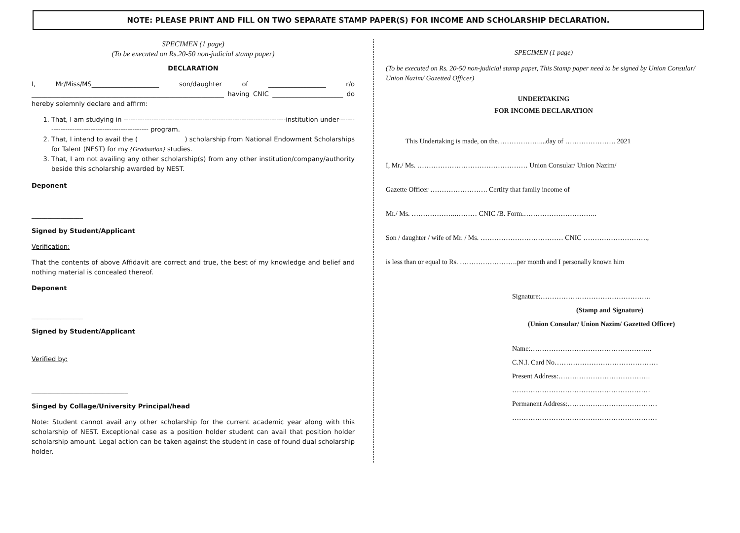NOTE: PLEASE PRINT AND FILL ON TWO SEPARATE STAMP PAPER(S) FOR INCOME AND SCHOLARSHIP DECLARATION.
SPECIMEN (1 page)
(To be executed on Rs.20-50 non-judicial stamp paper)
DECLARATION
I, Mr/Miss/MS_____________________ son/daughter of __________________ r/o ____________________________________________________________ having CNIC ______________________ do hereby solemnly declare and affirm:
1. That, I am studying in ----------------------------------------------------------------------institution under------------------------------------------------- program.
2. That, I intend to avail the ( ) scholarship from National Endowment Scholarships for Talent (NEST) for my {Graduation} studies.
3. That, I am not availing any other scholarship(s) from any other institution/company/authority beside this scholarship awarded by NEST.
Deponent
________________
Signed by Student/Applicant
Verification:
That the contents of above Affidavit are correct and true, the best of my knowledge and belief and nothing material is concealed thereof.
Deponent
________________
Signed by Student/Applicant
Verified by:
______________________________
Singed by Collage/University Principal/head
Note: Student cannot avail any other scholarship for the current academic year along with this scholarship of NEST. Exceptional case as a position holder student can avail that position holder scholarship amount. Legal action can be taken against the student in case of found dual scholarship holder.
SPECIMEN (1 page)
(To be executed on Rs. 20-50 non-judicial stamp paper, This Stamp paper need to be signed by Union Consular/ Union Nazim/ Gazetted Officer)
UNDERTAKING
FOR INCOME DECLARATION
This Undertaking is made, on the………………....day of …………………. 2021
I, Mr./ Ms. ………………………………………… Union Consular/ Union Nazim/
Gazette Officer ……………………. Certify that family income of
Mr./ Ms. ………………..……… CNIC /B. Form.…………………………..
Son / daughter / wife of Mr. / Ms. ……………………………… CNIC ……………………….,
is less than or equal to Rs. …………………….per month and I personally known him
Signature:…………………………………………
(Stamp and Signature)
(Union Consular/ Union Nazim/ Gazetted Officer)
Name:……………………………………………..
C.N.I. Card No………………………………………
Present Address:………………………………….
……………………………………………………
Permanent Address:…………………………………
………………………………………………………